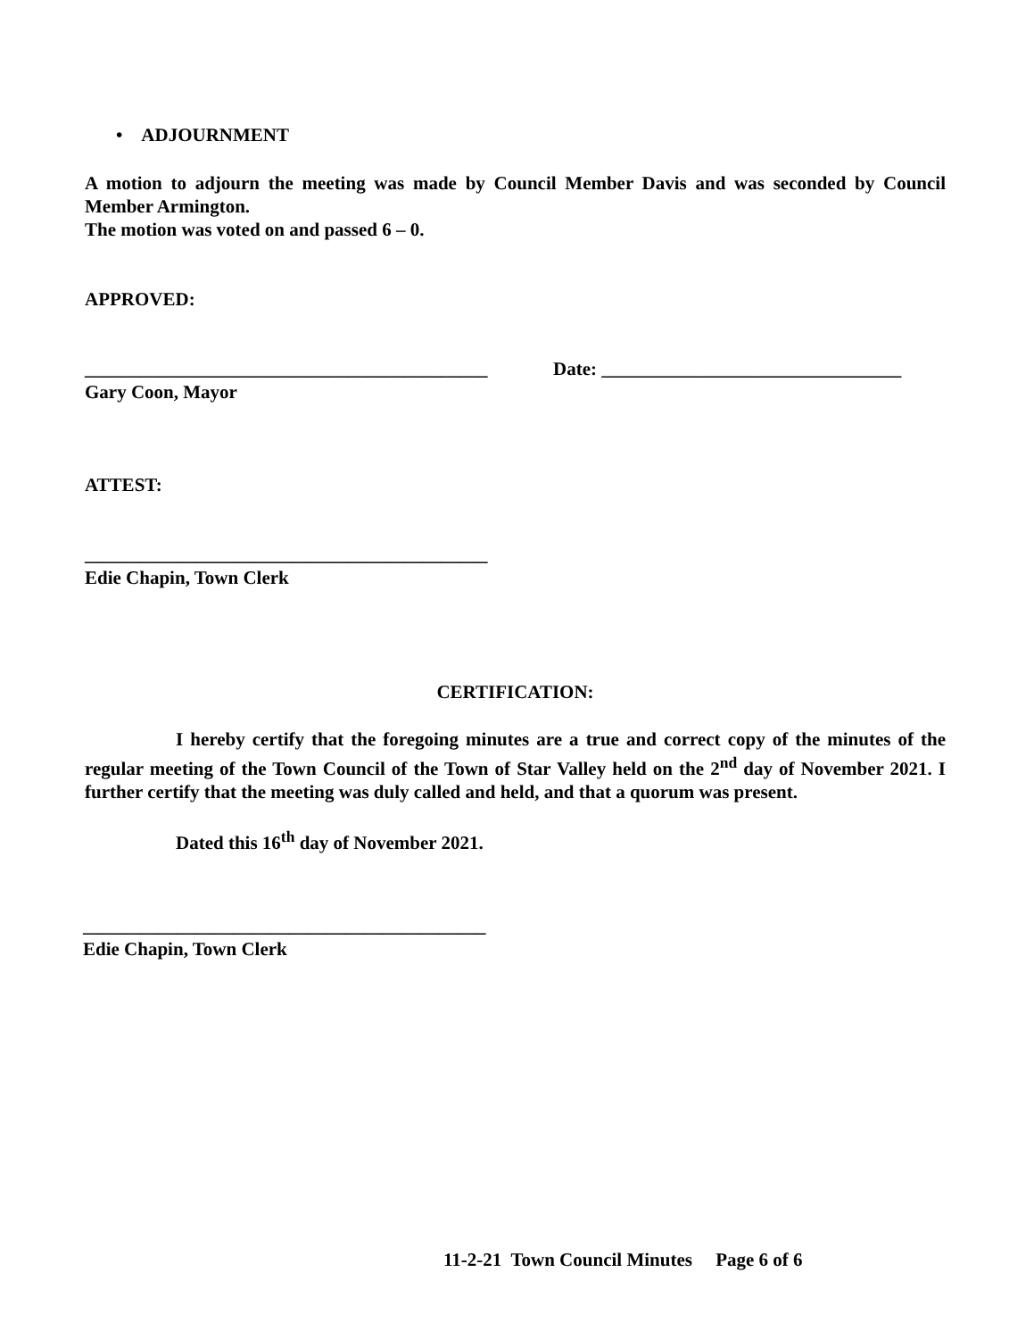• ADJOURNMENT
A motion to adjourn the meeting was made by Council Member Davis and was seconded by Council Member Armington.
The motion was voted on and passed 6 – 0.
APPROVED:
___________________________________________ Date: ________________________________
Gary Coon, Mayor
ATTEST:
___________________________________________
Edie Chapin, Town Clerk
CERTIFICATION:
I hereby certify that the foregoing minutes are a true and correct copy of the minutes of the regular meeting of the Town Council of the Town of Star Valley held on the 2<sup>nd</sup> day of November 2021. I further certify that the meeting was duly called and held, and that a quorum was present.
Dated this 16<sup>th</sup> day of November 2021.
___________________________________________
Edie Chapin, Town Clerk
11-2-21 Town Council Minutes Page 6 of 6